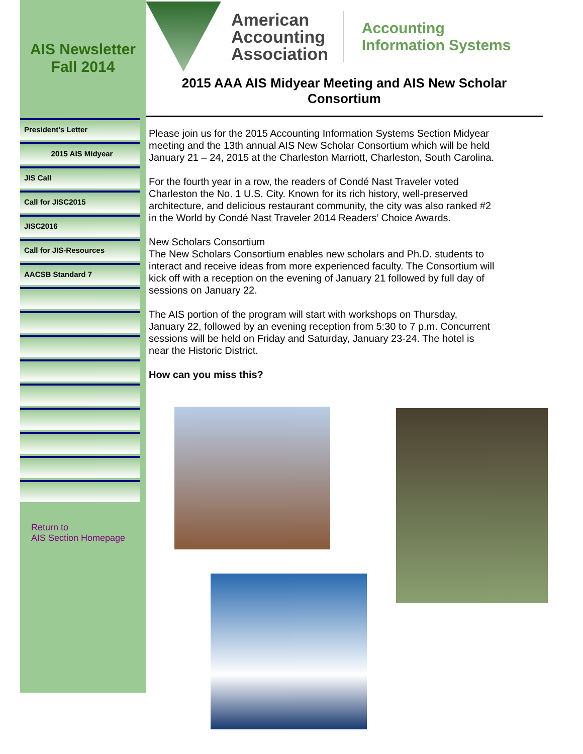AIS Newsletter
Fall 2014
President’s Letter
2015 AIS Midyear
JIS Call
Call for JISC2015
JISC2016
Call for JIS-Resources
AACSB Standard 7
Return to
AIS Section Homepage
American
Accounting
Association
Accounting
Information Systems
2015 AAA AIS Midyear Meeting and AIS New Scholar Consortium
Please join us for the 2015 Accounting Information Systems Section Midyear meeting and the 13th annual AIS New Scholar Consortium which will be held January 21 – 24, 2015 at the Charleston Marriott, Charleston, South Carolina.
For the fourth year in a row, the readers of Condé Nast Traveler voted Charleston the No. 1 U.S. City. Known for its rich history, well-preserved architecture, and delicious restaurant community, the city was also ranked #2 in the World by Condé Nast Traveler 2014 Readers’ Choice Awards.
New Scholars Consortium
The New Scholars Consortium enables new scholars and Ph.D. students to interact and receive ideas from more experienced faculty. The Consortium will kick off with a reception on the evening of January 21 followed by full day of sessions on January 22.
The AIS portion of the program will start with workshops on Thursday, January 22, followed by an evening reception from 5:30 to 7 p.m. Concurrent sessions will be held on Friday and Saturday, January 23-24. The hotel is near the Historic District.
How can you miss this?